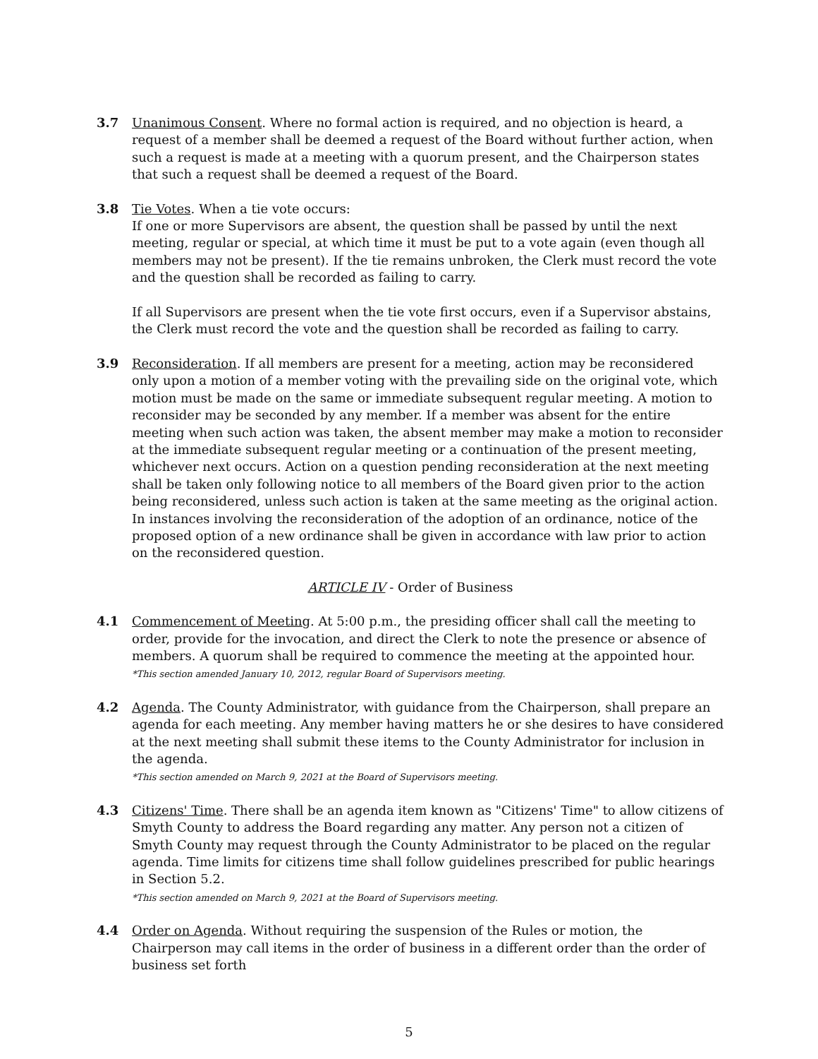3.7 Unanimous Consent. Where no formal action is required, and no objection is heard, a request of a member shall be deemed a request of the Board without further action, when such a request is made at a meeting with a quorum present, and the Chairperson states that such a request shall be deemed a request of the Board.
3.8 Tie Votes. When a tie vote occurs:
If one or more Supervisors are absent, the question shall be passed by until the next meeting, regular or special, at which time it must be put to a vote again (even though all members may not be present). If the tie remains unbroken, the Clerk must record the vote and the question shall be recorded as failing to carry.
If all Supervisors are present when the tie vote first occurs, even if a Supervisor abstains, the Clerk must record the vote and the question shall be recorded as failing to carry.
3.9 Reconsideration. If all members are present for a meeting, action may be reconsidered only upon a motion of a member voting with the prevailing side on the original vote, which motion must be made on the same or immediate subsequent regular meeting. A motion to reconsider may be seconded by any member. If a member was absent for the entire meeting when such action was taken, the absent member may make a motion to reconsider at the immediate subsequent regular meeting or a continuation of the present meeting, whichever next occurs. Action on a question pending reconsideration at the next meeting shall be taken only following notice to all members of the Board given prior to the action being reconsidered, unless such action is taken at the same meeting as the original action. In instances involving the reconsideration of the adoption of an ordinance, notice of the proposed option of a new ordinance shall be given in accordance with law prior to action on the reconsidered question.
ARTICLE IV - Order of Business
4.1 Commencement of Meeting. At 5:00 p.m., the presiding officer shall call the meeting to order, provide for the invocation, and direct the Clerk to note the presence or absence of members. A quorum shall be required to commence the meeting at the appointed hour.
*This section amended January 10, 2012, regular Board of Supervisors meeting.
4.2 Agenda. The County Administrator, with guidance from the Chairperson, shall prepare an agenda for each meeting. Any member having matters he or she desires to have considered at the next meeting shall submit these items to the County Administrator for inclusion in the agenda.
*This section amended on March 9, 2021 at the Board of Supervisors meeting.
4.3 Citizens' Time. There shall be an agenda item known as "Citizens' Time" to allow citizens of Smyth County to address the Board regarding any matter. Any person not a citizen of Smyth County may request through the County Administrator to be placed on the regular agenda. Time limits for citizens time shall follow guidelines prescribed for public hearings in Section 5.2.
*This section amended on March 9, 2021 at the Board of Supervisors meeting.
4.4 Order on Agenda. Without requiring the suspension of the Rules or motion, the Chairperson may call items in the order of business in a different order than the order of business set forth
5